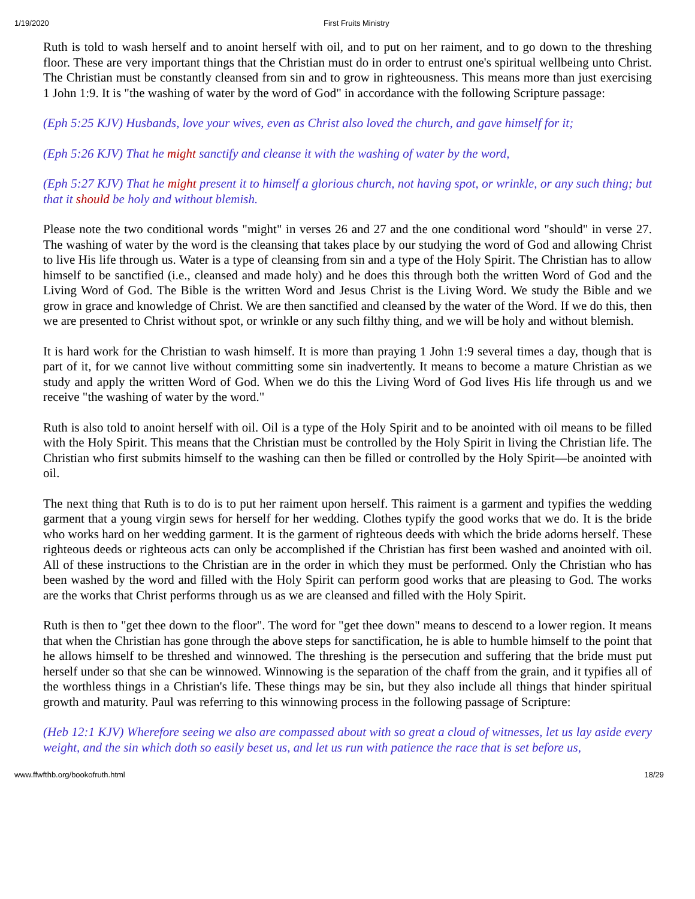1/19/2020 First Fruits Ministry
Ruth is told to wash herself and to anoint herself with oil, and to put on her raiment, and to go down to the threshing floor. These are very important things that the Christian must do in order to entrust one's spiritual wellbeing unto Christ. The Christian must be constantly cleansed from sin and to grow in righteousness. This means more than just exercising 1 John 1:9. It is "the washing of water by the word of God" in accordance with the following Scripture passage:
(Eph 5:25 KJV) Husbands, love your wives, even as Christ also loved the church, and gave himself for it;
(Eph 5:26 KJV) That he might sanctify and cleanse it with the washing of water by the word,
(Eph 5:27 KJV) That he might present it to himself a glorious church, not having spot, or wrinkle, or any such thing; but that it should be holy and without blemish.
Please note the two conditional words "might" in verses 26 and 27 and the one conditional word "should" in verse 27. The washing of water by the word is the cleansing that takes place by our studying the word of God and allowing Christ to live His life through us. Water is a type of cleansing from sin and a type of the Holy Spirit. The Christian has to allow himself to be sanctified (i.e., cleansed and made holy) and he does this through both the written Word of God and the Living Word of God. The Bible is the written Word and Jesus Christ is the Living Word. We study the Bible and we grow in grace and knowledge of Christ. We are then sanctified and cleansed by the water of the Word. If we do this, then we are presented to Christ without spot, or wrinkle or any such filthy thing, and we will be holy and without blemish.
It is hard work for the Christian to wash himself. It is more than praying 1 John 1:9 several times a day, though that is part of it, for we cannot live without committing some sin inadvertently. It means to become a mature Christian as we study and apply the written Word of God. When we do this the Living Word of God lives His life through us and we receive "the washing of water by the word."
Ruth is also told to anoint herself with oil. Oil is a type of the Holy Spirit and to be anointed with oil means to be filled with the Holy Spirit. This means that the Christian must be controlled by the Holy Spirit in living the Christian life. The Christian who first submits himself to the washing can then be filled or controlled by the Holy Spirit—be anointed with oil.
The next thing that Ruth is to do is to put her raiment upon herself. This raiment is a garment and typifies the wedding garment that a young virgin sews for herself for her wedding. Clothes typify the good works that we do. It is the bride who works hard on her wedding garment. It is the garment of righteous deeds with which the bride adorns herself. These righteous deeds or righteous acts can only be accomplished if the Christian has first been washed and anointed with oil. All of these instructions to the Christian are in the order in which they must be performed. Only the Christian who has been washed by the word and filled with the Holy Spirit can perform good works that are pleasing to God. The works are the works that Christ performs through us as we are cleansed and filled with the Holy Spirit.
Ruth is then to "get thee down to the floor". The word for "get thee down" means to descend to a lower region. It means that when the Christian has gone through the above steps for sanctification, he is able to humble himself to the point that he allows himself to be threshed and winnowed. The threshing is the persecution and suffering that the bride must put herself under so that she can be winnowed. Winnowing is the separation of the chaff from the grain, and it typifies all of the worthless things in a Christian's life. These things may be sin, but they also include all things that hinder spiritual growth and maturity. Paul was referring to this winnowing process in the following passage of Scripture:
(Heb 12:1 KJV) Wherefore seeing we also are compassed about with so great a cloud of witnesses, let us lay aside every weight, and the sin which doth so easily beset us, and let us run with patience the race that is set before us,
www.ffwfthb.org/bookofruth.html 18/29